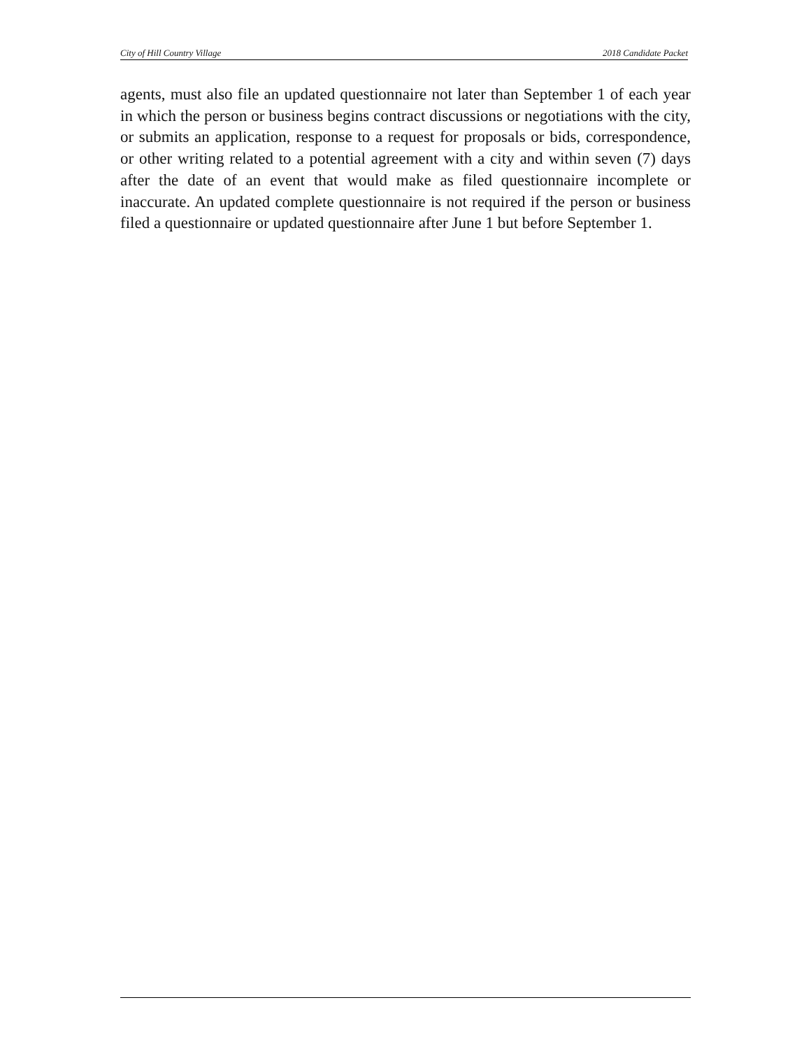City of Hill Country Village 2018 Candidate Packet
agents, must also file an updated questionnaire not later than September 1 of each year in which the person or business begins contract discussions or negotiations with the city, or submits an application, response to a request for proposals or bids, correspondence, or other writing related to a potential agreement with a city and within seven (7) days after the date of an event that would make as filed questionnaire incomplete or inaccurate. An updated complete questionnaire is not required if the person or business filed a questionnaire or updated questionnaire after June 1 but before September 1.